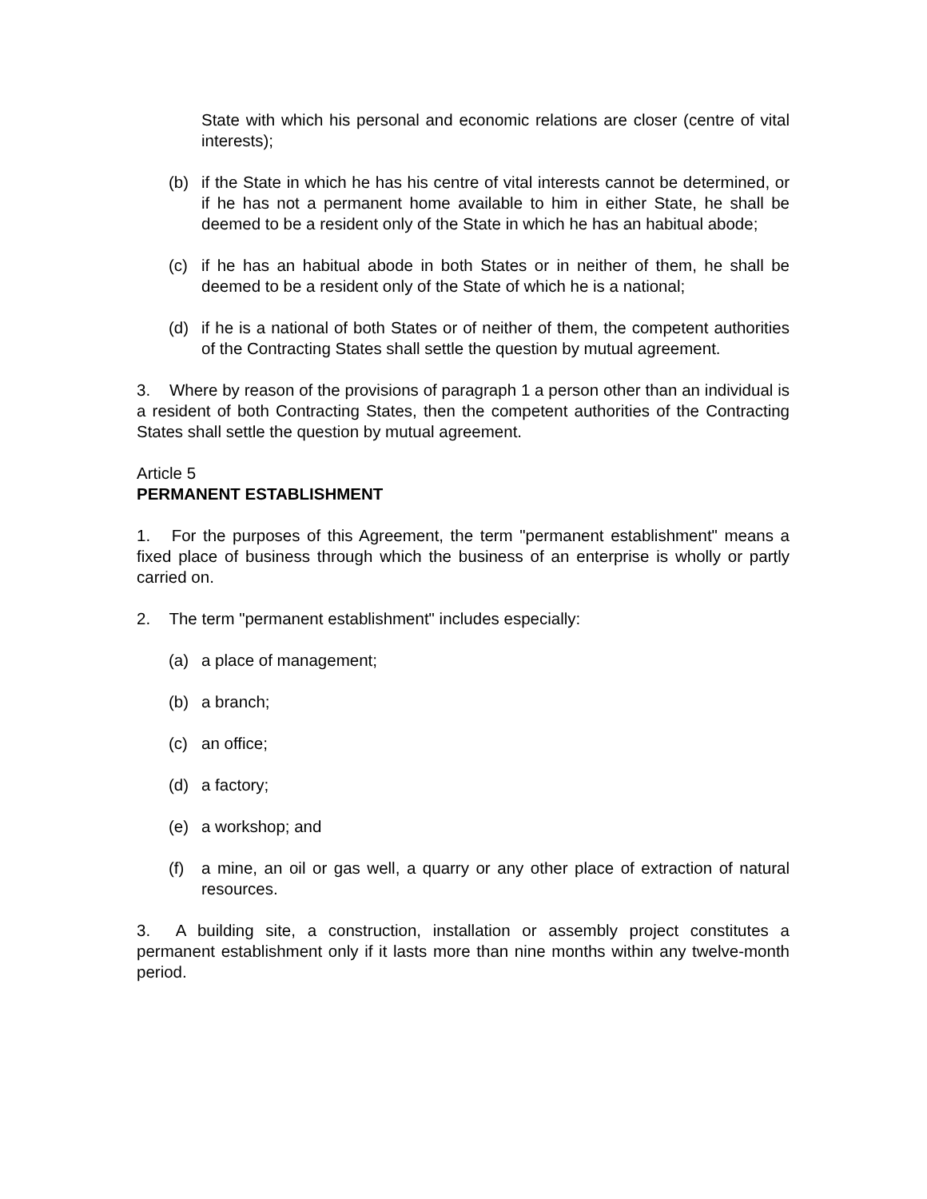State with which his personal and economic relations are closer (centre of vital interests);
(b) if the State in which he has his centre of vital interests cannot be determined, or if he has not a permanent home available to him in either State, he shall be deemed to be a resident only of the State in which he has an habitual abode;
(c) if he has an habitual abode in both States or in neither of them, he shall be deemed to be a resident only of the State of which he is a national;
(d) if he is a national of both States or of neither of them, the competent authorities of the Contracting States shall settle the question by mutual agreement.
3. Where by reason of the provisions of paragraph 1 a person other than an individual is a resident of both Contracting States, then the competent authorities of the Contracting States shall settle the question by mutual agreement.
Article 5
PERMANENT ESTABLISHMENT
1. For the purposes of this Agreement, the term "permanent establishment" means a fixed place of business through which the business of an enterprise is wholly or partly carried on.
2. The term "permanent establishment" includes especially:
(a) a place of management;
(b) a branch;
(c) an office;
(d) a factory;
(e) a workshop; and
(f) a mine, an oil or gas well, a quarry or any other place of extraction of natural resources.
3. A building site, a construction, installation or assembly project constitutes a permanent establishment only if it lasts more than nine months within any twelve-month period.